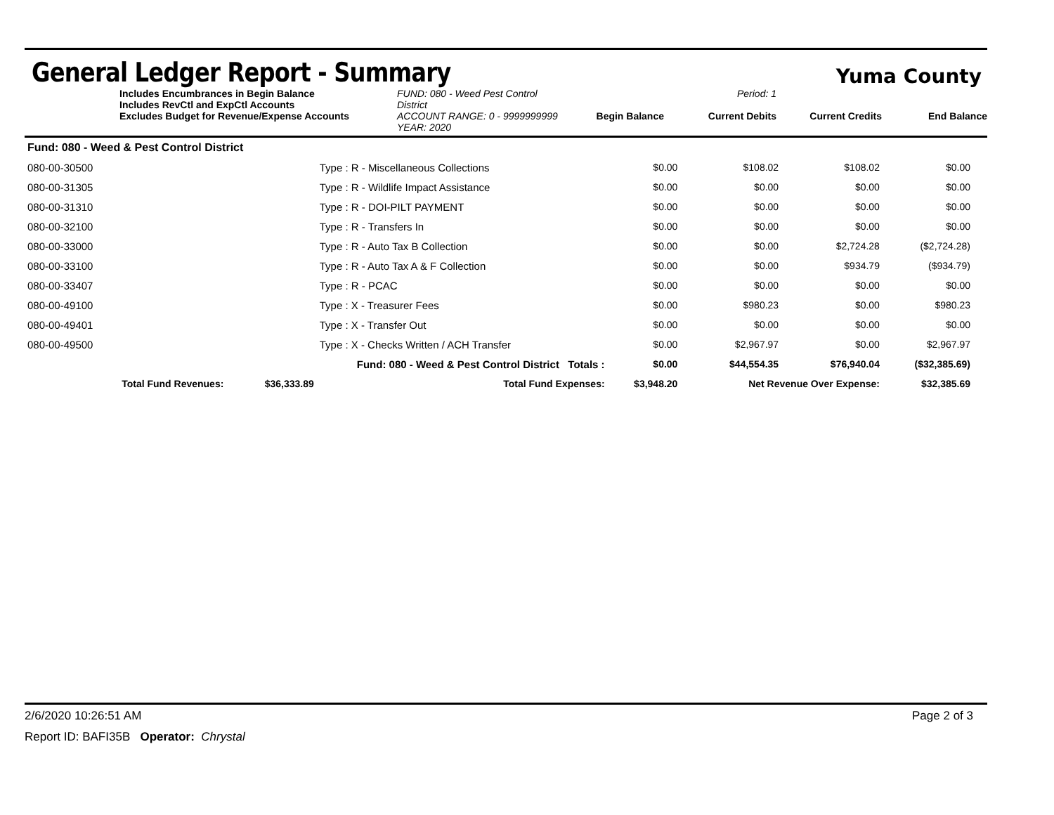General Ledger Report - Summary
Yuma County
Includes Encumbrances in Begin Balance
Includes RevCtl and ExpCtl Accounts
Excludes Budget for Revenue/Expense Accounts
FUND: 080 - Weed Pest Control District
ACCOUNT RANGE: 0 - 9999999999
YEAR: 2020
Begin Balance
Period: 1
Current Debits
Current Credits
End Balance
| Fund: 080 - Weed & Pest Control District | | | | | | |
| 080-00-30500 | Type : R - Miscellaneous Collections | | $0.00 | $108.02 | $108.02 | $0.00 |
| 080-00-31305 | Type : R - Wildlife Impact Assistance | | $0.00 | $0.00 | $0.00 | $0.00 |
| 080-00-31310 | Type : R - DOI-PILT PAYMENT | | $0.00 | $0.00 | $0.00 | $0.00 |
| 080-00-32100 | Type : R - Transfers In | | $0.00 | $0.00 | $0.00 | $0.00 |
| 080-00-33000 | Type : R - Auto Tax B Collection | | $0.00 | $0.00 | $2,724.28 | ($2,724.28) |
| 080-00-33100 | Type : R - Auto Tax A & F Collection | | $0.00 | $0.00 | $934.79 | ($934.79) |
| 080-00-33407 | Type : R - PCAC | | $0.00 | $0.00 | $0.00 | $0.00 |
| 080-00-49100 | Type : X - Treasurer Fees | | $0.00 | $980.23 | $0.00 | $980.23 |
| 080-00-49401 | Type : X - Transfer Out | | $0.00 | $0.00 | $0.00 | $0.00 |
| 080-00-49500 | Type : X - Checks Written / ACH Transfer | | $0.00 | $2,967.97 | $0.00 | $2,967.97 |
| Fund: 080 - Weed & Pest Control District Totals : | | | $0.00 | $44,554.35 | $76,940.04 | ($32,385.69) |
| Total Fund Revenues: $36,333.89 | | Total Fund Expenses: | $3,948.20 | Net Revenue Over Expense: | | $32,385.69 |
2/6/2020 10:26:51 AM Page 2 of 3
Report ID: BAFI35B Operator: Chrystal